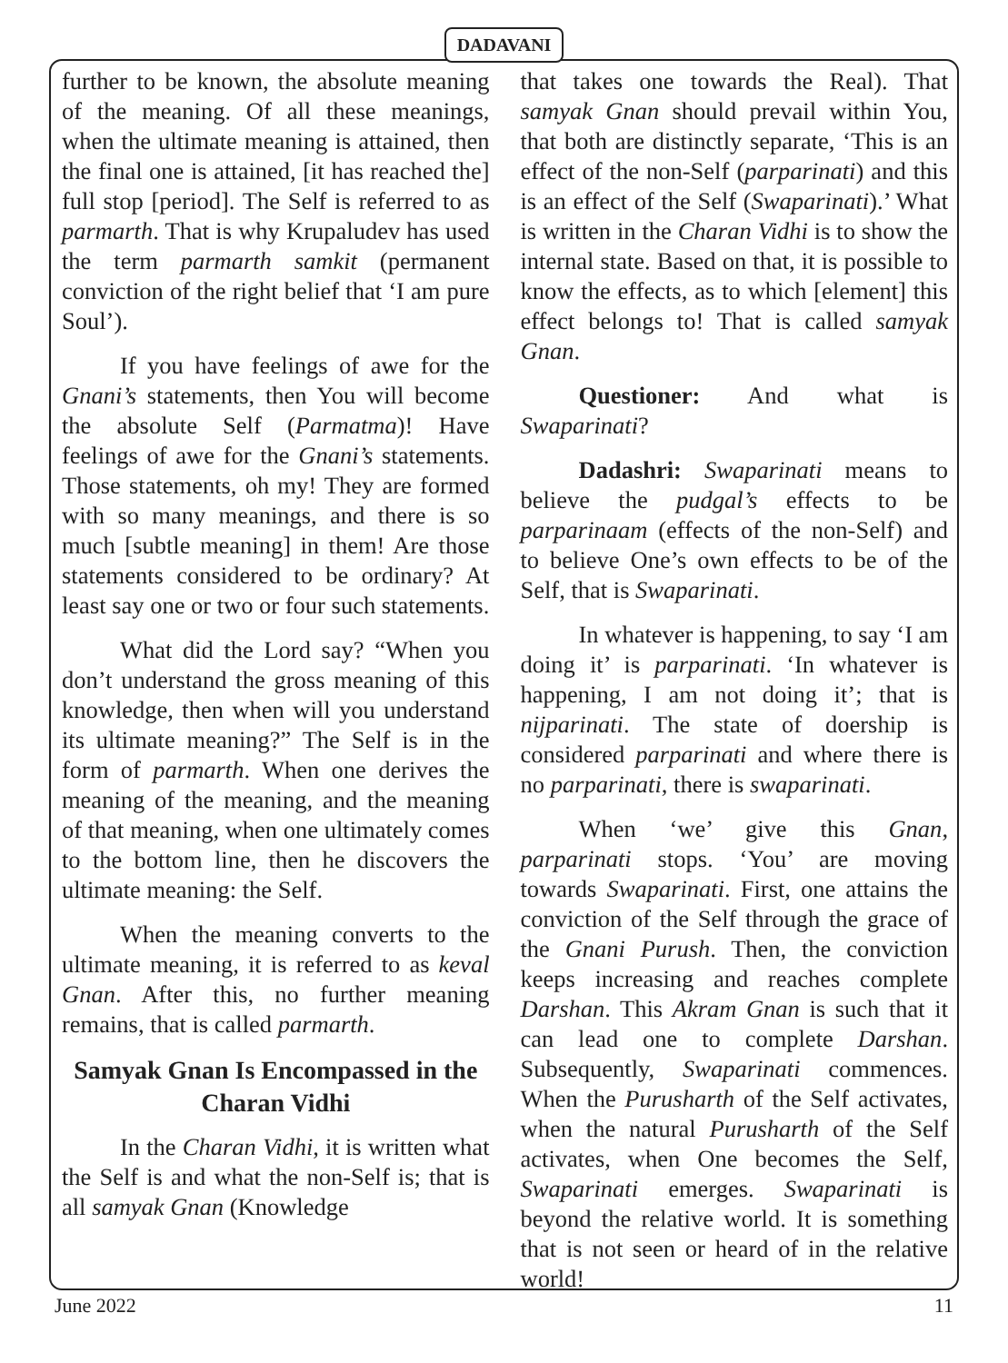DADAVANI
further to be known, the absolute meaning of the meaning. Of all these meanings, when the ultimate meaning is attained, then the final one is attained, [it has reached the] full stop [period]. The Self is referred to as parmarth. That is why Krupaludev has used the term parmarth samkit (permanent conviction of the right belief that ‘I am pure Soul’).
If you have feelings of awe for the Gnani’s statements, then You will become the absolute Self (Parmatma)! Have feelings of awe for the Gnani’s statements. Those statements, oh my! They are formed with so many meanings, and there is so much [subtle meaning] in them! Are those statements considered to be ordinary? At least say one or two or four such statements.
What did the Lord say? “When you don’t understand the gross meaning of this knowledge, then when will you understand its ultimate meaning?” The Self is in the form of parmarth. When one derives the meaning of the meaning, and the meaning of that meaning, when one ultimately comes to the bottom line, then he discovers the ultimate meaning: the Self.
When the meaning converts to the ultimate meaning, it is referred to as keval Gnan. After this, no further meaning remains, that is called parmarth.
Samyak Gnan Is Encompassed in the Charan Vidhi
In the Charan Vidhi, it is written what the Self is and what the non-Self is; that is all samyak Gnan (Knowledge
that takes one towards the Real). That samyak Gnan should prevail within You, that both are distinctly separate, ‘This is an effect of the non-Self (parparinati) and this is an effect of the Self (Swaparinati).’ What is written in the Charan Vidhi is to show the internal state. Based on that, it is possible to know the effects, as to which [element] this effect belongs to! That is called samyak Gnan.
Questioner: And what is Swaparinati?
Dadashri: Swaparinati means to believe the pudgal’s effects to be parparinaam (effects of the non-Self) and to believe One’s own effects to be of the Self, that is Swaparinati.
In whatever is happening, to say ‘I am doing it’ is parparinati. ‘In whatever is happening, I am not doing it’; that is nijparinati. The state of doership is considered parparinati and where there is no parparinati, there is swaparinati.
When ‘we’ give this Gnan, parparinati stops. ‘You’ are moving towards Swaparinati. First, one attains the conviction of the Self through the grace of the Gnani Purush. Then, the conviction keeps increasing and reaches complete Darshan. This Akram Gnan is such that it can lead one to complete Darshan. Subsequently, Swaparinati commences. When the Purusharth of the Self activates, when the natural Purusharth of the Self activates, when One becomes the Self, Swaparinati emerges. Swaparinati is beyond the relative world. It is something that is not seen or heard of in the relative world!
June 2022 11